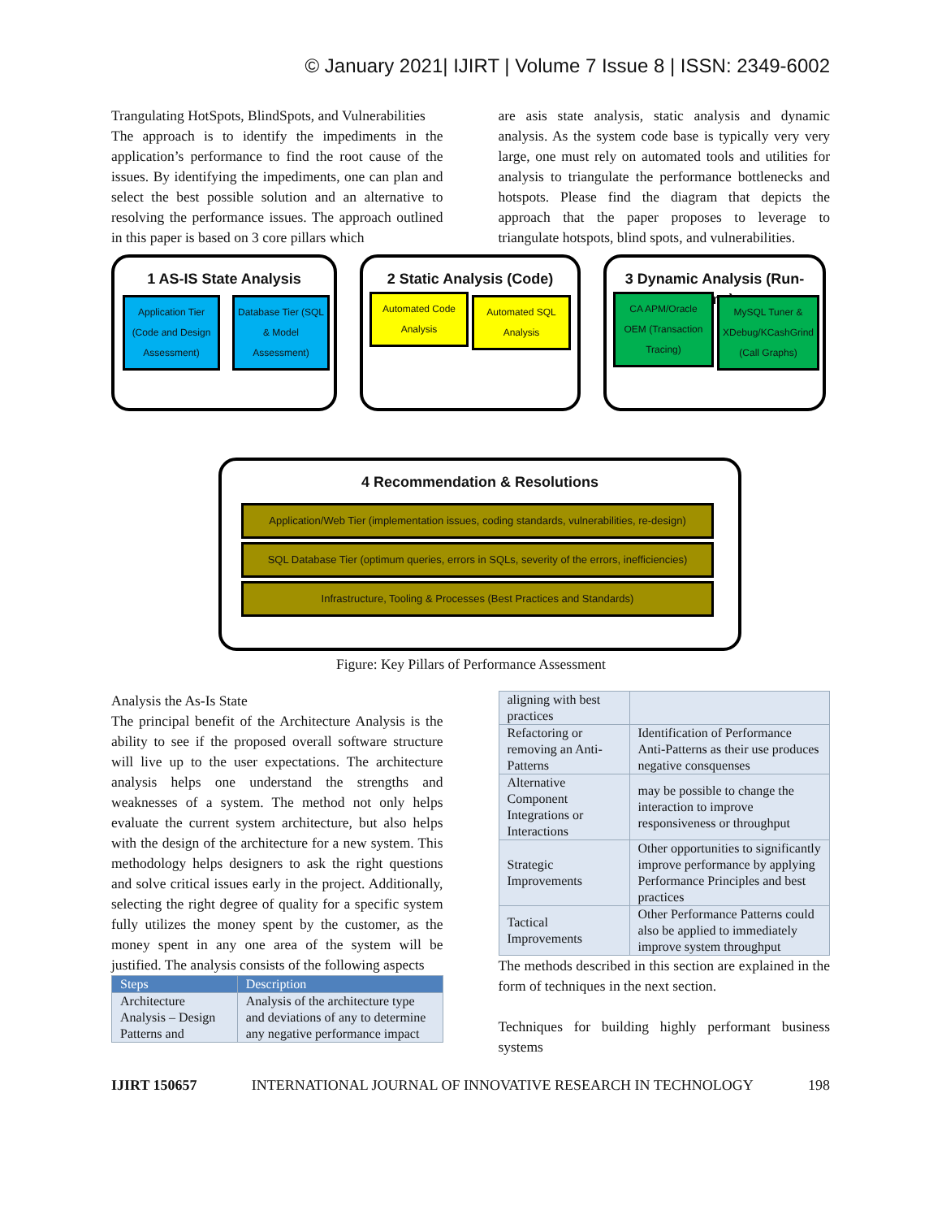© January 2021| IJIRT | Volume 7 Issue 8 | ISSN: 2349-6002
Trangulating HotSpots, BlindSpots, and Vulnerabilities
The approach is to identify the impediments in the application’s performance to find the root cause of the issues. By identifying the impediments, one can plan and select the best possible solution and an alternative to resolving the performance issues. The approach outlined in this paper is based on 3 core pillars which
are asis state analysis, static analysis and dynamic analysis. As the system code base is typically very very large, one must rely on automated tools and utilities for analysis to triangulate the performance bottlenecks and hotspots. Please find the diagram that depicts the approach that the paper proposes to leverage to triangulate hotspots, blind spots, and vulnerabilities.
1 AS-IS State Analysis
Application Tier (Code and Design Assessment)
Database Tier (SQL & Model Assessment)
2 Static Analysis (Code)
Automated Code Analysis
Automated SQL Analysis
3 Dynamic Analysis (Run-Time)
CA APM/Oracle OEM (Transaction Tracing)
MySQL Tuner & XDebug/KCashGrind (Call Graphs)
4 Recommendation & Resolutions
Application/Web Tier (implementation issues, coding standards, vulnerabilities, re-design)
SQL Database Tier (optimum queries, errors in SQLs, severity of the errors, inefficiencies)
Infrastructure, Tooling & Processes (Best Practices and Standards)
Figure: Key Pillars of Performance Assessment
Analysis the As-Is State
The principal benefit of the Architecture Analysis is the ability to see if the proposed overall software structure will live up to the user expectations. The architecture analysis helps one understand the strengths and weaknesses of a system. The method not only helps evaluate the current system architecture, but also helps with the design of the architecture for a new system. This methodology helps designers to ask the right questions and solve critical issues early in the project. Additionally, selecting the right degree of quality for a specific system fully utilizes the money spent by the customer, as the money spent in any one area of the system will be justified. The analysis consists of the following aspects
| Steps | Description |
| --- | --- |
| Architecture Analysis – Design Patterns and | Analysis of the architecture type and deviations of any to determine any negative performance impact |
| aligning with best practices | |
| Refactoring or removing an Anti-Patterns | Identification of Performance Anti-Patterns as their use produces negative consquenses |
| Alternative Component Integrations or Interactions | may be possible to change the interaction to improve responsiveness or throughput |
| Strategic Improvements | Other opportunities to significantly improve performance by applying Performance Principles and best practices |
| Tactical Improvements | Other Performance Patterns could also be applied to immediately improve system throughput |
The methods described in this section are explained in the form of techniques in the next section.
Techniques for building highly performant business systems
IJIRT 150657 INTERNATIONAL JOURNAL OF INNOVATIVE RESEARCH IN TECHNOLOGY 198